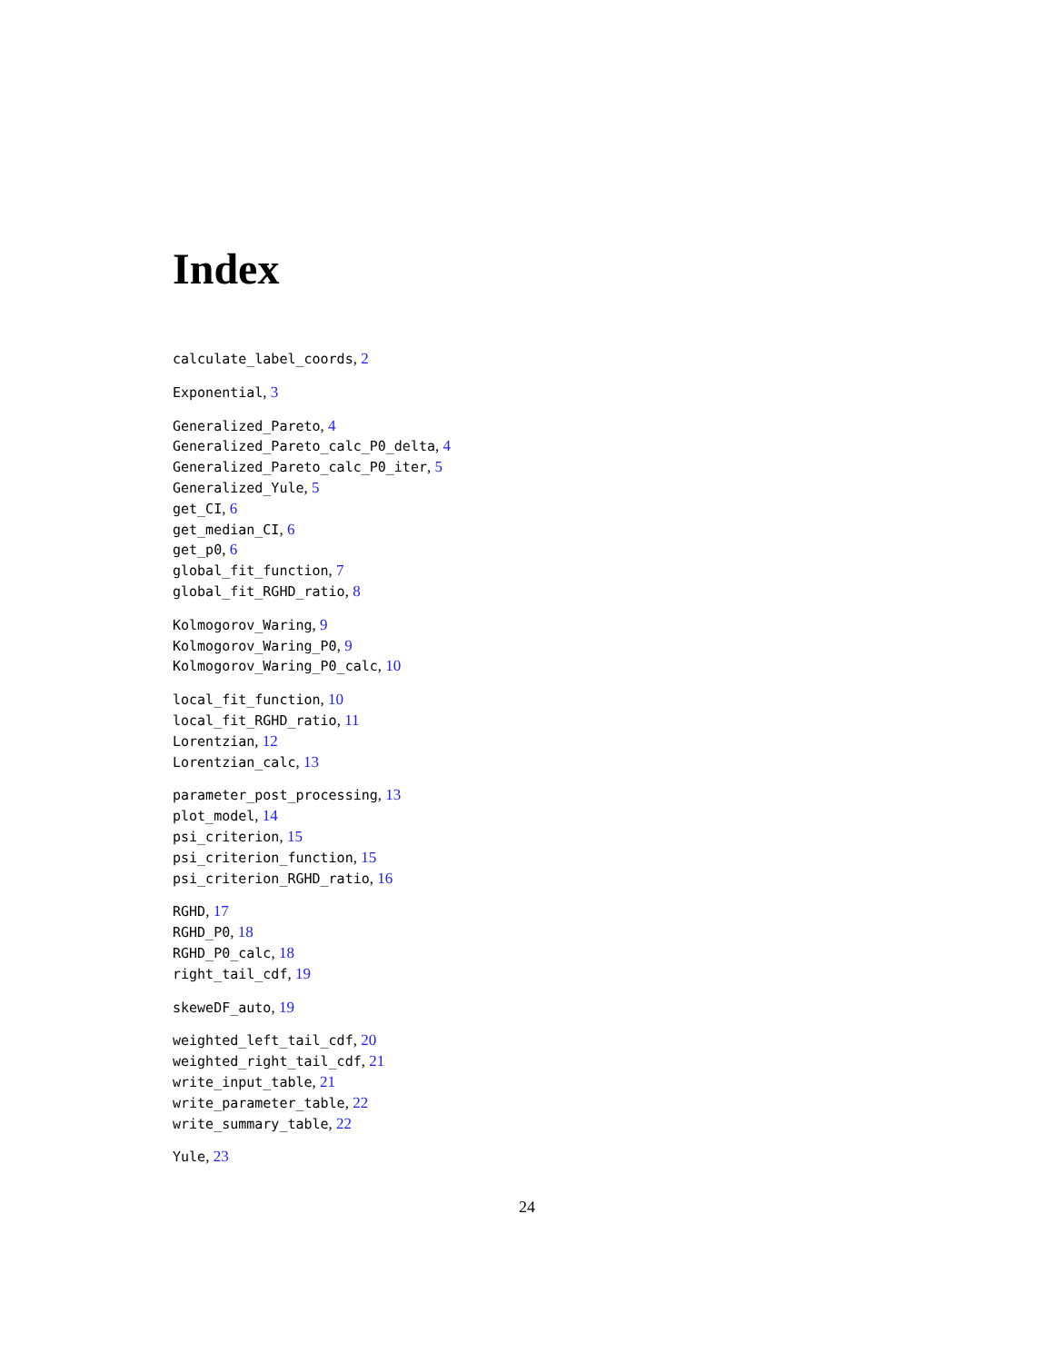Index
calculate_label_coords, 2
Exponential, 3
Generalized_Pareto, 4
Generalized_Pareto_calc_P0_delta, 4
Generalized_Pareto_calc_P0_iter, 5
Generalized_Yule, 5
get_CI, 6
get_median_CI, 6
get_p0, 6
global_fit_function, 7
global_fit_RGHD_ratio, 8
Kolmogorov_Waring, 9
Kolmogorov_Waring_P0, 9
Kolmogorov_Waring_P0_calc, 10
local_fit_function, 10
local_fit_RGHD_ratio, 11
Lorentzian, 12
Lorentzian_calc, 13
parameter_post_processing, 13
plot_model, 14
psi_criterion, 15
psi_criterion_function, 15
psi_criterion_RGHD_ratio, 16
RGHD, 17
RGHD_P0, 18
RGHD_P0_calc, 18
right_tail_cdf, 19
skeweDF_auto, 19
weighted_left_tail_cdf, 20
weighted_right_tail_cdf, 21
write_input_table, 21
write_parameter_table, 22
write_summary_table, 22
Yule, 23
24